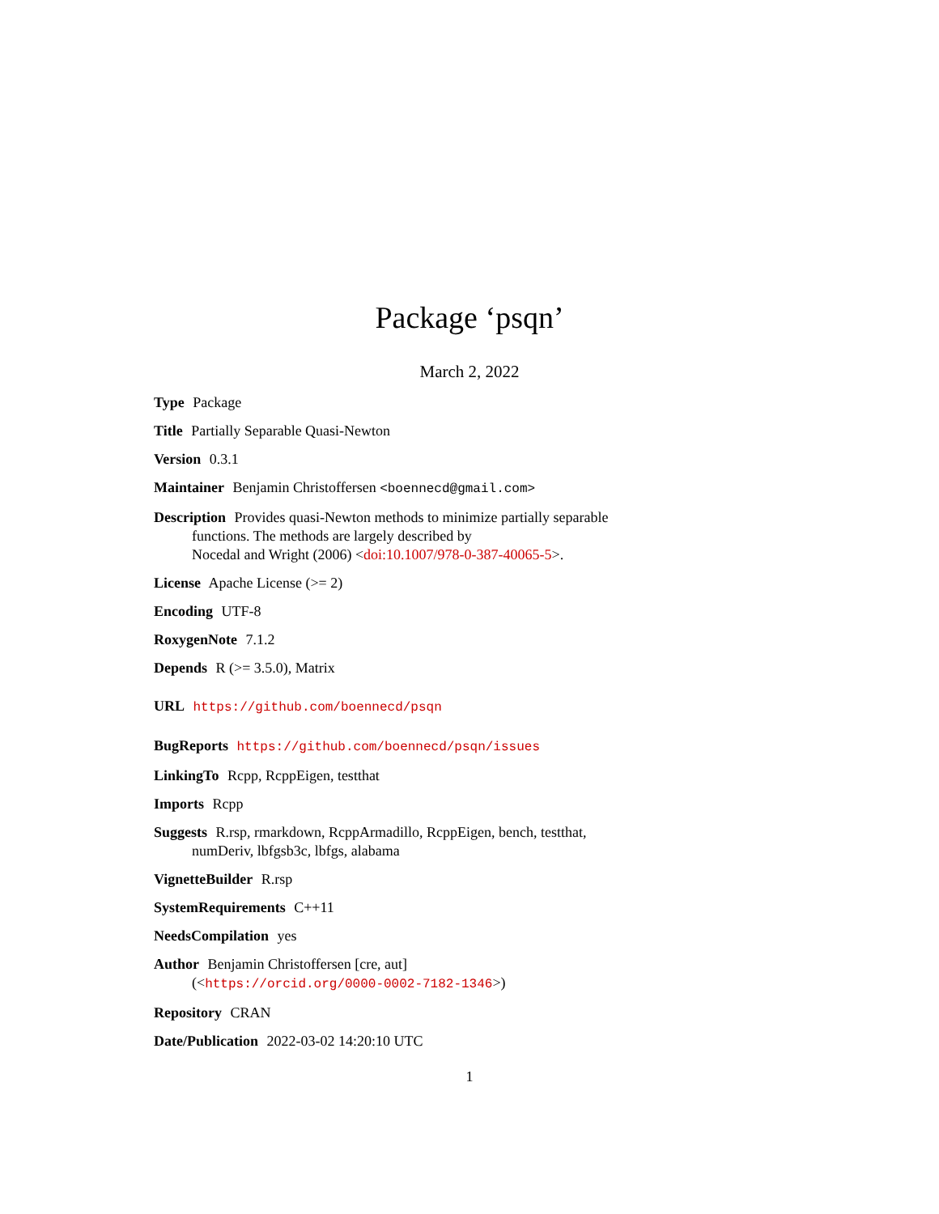Package ‘psqn’
March 2, 2022
Type Package
Title Partially Separable Quasi-Newton
Version 0.3.1
Maintainer Benjamin Christoffersen <boennecd@gmail.com>
Description Provides quasi-Newton methods to minimize partially separable
functions. The methods are largely described by
Nocedal and Wright (2006) <doi:10.1007/978-0-387-40065-5>.
License Apache License (>= 2)
Encoding UTF-8
RoxygenNote 7.1.2
Depends R (>= 3.5.0), Matrix
URL https://github.com/boennecd/psqn
BugReports https://github.com/boennecd/psqn/issues
LinkingTo Rcpp, RcppEigen, testthat
Imports Rcpp
Suggests R.rsp, rmarkdown, RcppArmadillo, RcppEigen, bench, testthat,
numDeriv, lbfgsb3c, lbfgs, alabama
VignetteBuilder R.rsp
SystemRequirements C++11
NeedsCompilation yes
Author Benjamin Christoffersen [cre, aut]
(<https://orcid.org/0000-0002-7182-1346>)
Repository CRAN
Date/Publication 2022-03-02 14:20:10 UTC
1